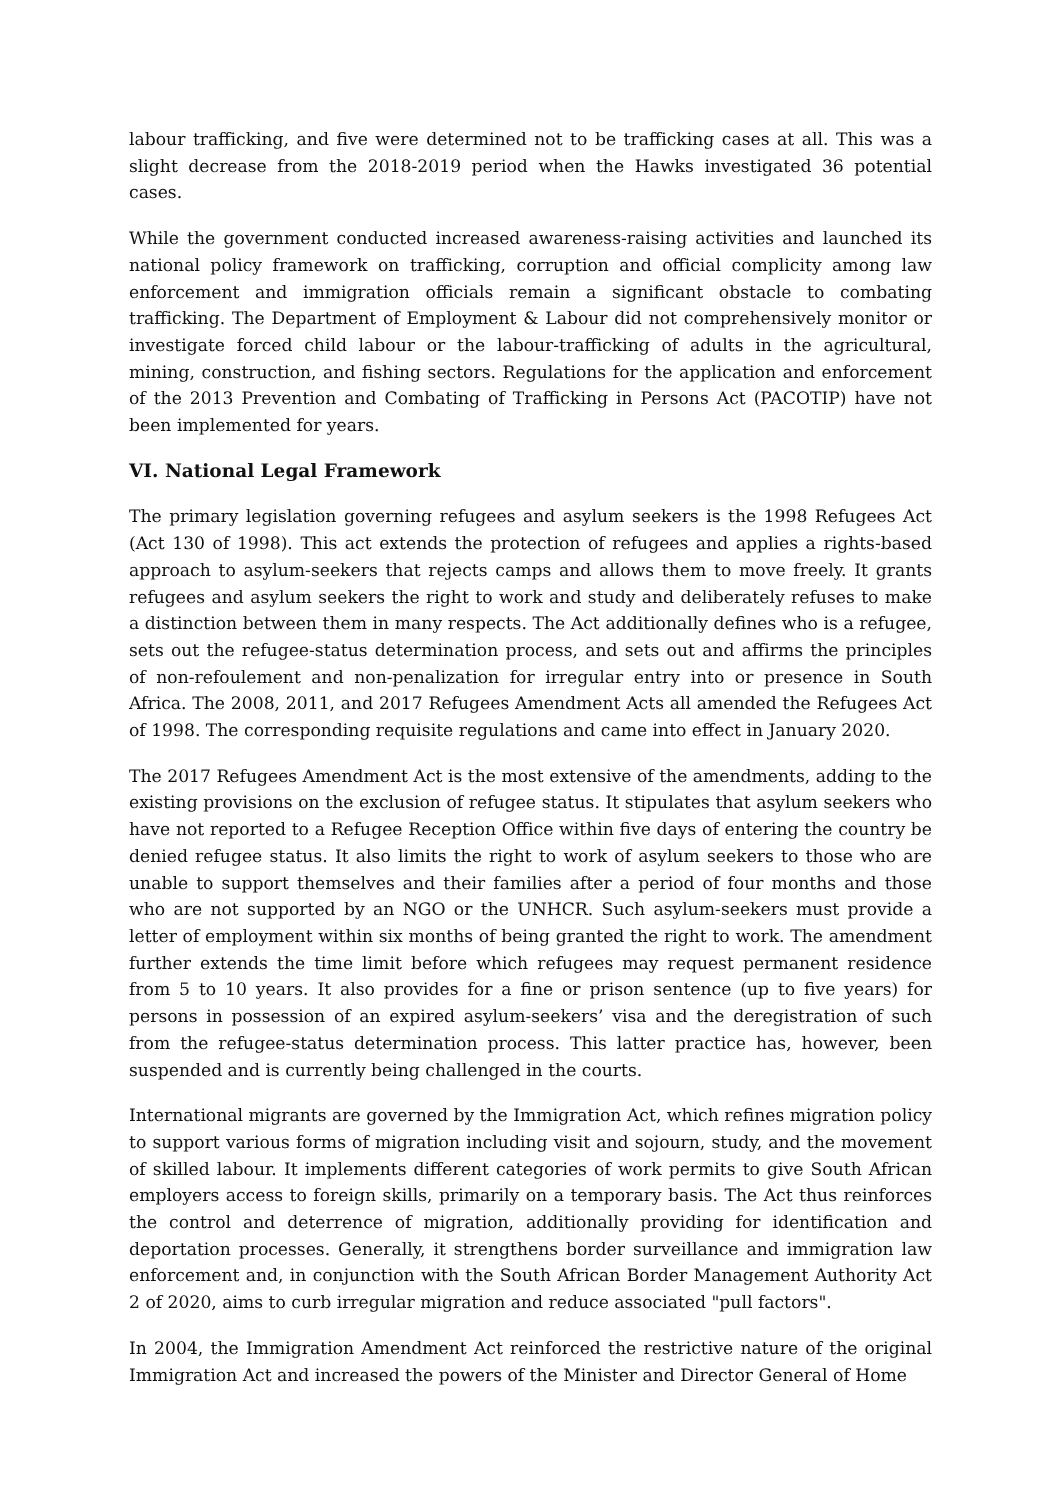labour trafficking, and five were determined not to be trafficking cases at all. This was a slight decrease from the 2018-2019 period when the Hawks investigated 36 potential cases.
While the government conducted increased awareness-raising activities and launched its national policy framework on trafficking, corruption and official complicity among law enforcement and immigration officials remain a significant obstacle to combating trafficking. The Department of Employment & Labour did not comprehensively monitor or investigate forced child labour or the labour-trafficking of adults in the agricultural, mining, construction, and fishing sectors. Regulations for the application and enforcement of the 2013 Prevention and Combating of Trafficking in Persons Act (PACOTIP) have not been implemented for years.
VI. National Legal Framework
The primary legislation governing refugees and asylum seekers is the 1998 Refugees Act (Act 130 of 1998). This act extends the protection of refugees and applies a rights-based approach to asylum-seekers that rejects camps and allows them to move freely. It grants refugees and asylum seekers the right to work and study and deliberately refuses to make a distinction between them in many respects. The Act additionally defines who is a refugee, sets out the refugee-status determination process, and sets out and affirms the principles of non-refoulement and non-penalization for irregular entry into or presence in South Africa. The 2008, 2011, and 2017 Refugees Amendment Acts all amended the Refugees Act of 1998. The corresponding requisite regulations and came into effect in January 2020.
The 2017 Refugees Amendment Act is the most extensive of the amendments, adding to the existing provisions on the exclusion of refugee status. It stipulates that asylum seekers who have not reported to a Refugee Reception Office within five days of entering the country be denied refugee status. It also limits the right to work of asylum seekers to those who are unable to support themselves and their families after a period of four months and those who are not supported by an NGO or the UNHCR. Such asylum-seekers must provide a letter of employment within six months of being granted the right to work. The amendment further extends the time limit before which refugees may request permanent residence from 5 to 10 years. It also provides for a fine or prison sentence (up to five years) for persons in possession of an expired asylum-seekers’ visa and the deregistration of such from the refugee-status determination process. This latter practice has, however, been suspended and is currently being challenged in the courts.
International migrants are governed by the Immigration Act, which refines migration policy to support various forms of migration including visit and sojourn, study, and the movement of skilled labour. It implements different categories of work permits to give South African employers access to foreign skills, primarily on a temporary basis. The Act thus reinforces the control and deterrence of migration, additionally providing for identification and deportation processes. Generally, it strengthens border surveillance and immigration law enforcement and, in conjunction with the South African Border Management Authority Act 2 of 2020, aims to curb irregular migration and reduce associated "pull factors".
In 2004, the Immigration Amendment Act reinforced the restrictive nature of the original Immigration Act and increased the powers of the Minister and Director General of Home